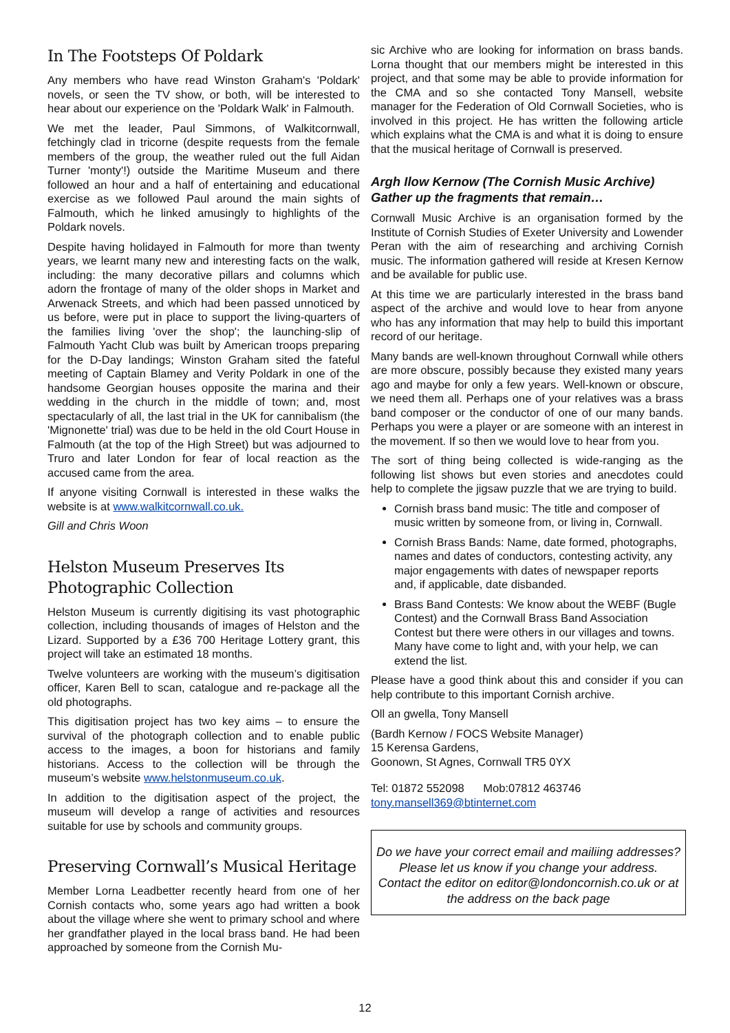In The Footsteps Of Poldark
Any members who have read Winston Graham's 'Poldark' novels, or seen the TV show, or both, will be interested to hear about our experience on the 'Poldark Walk' in Falmouth.
We met the leader, Paul Simmons, of Walkitcornwall, fetchingly clad in tricorne (despite requests from the female members of the group, the weather ruled out the full Aidan Turner 'monty'!) outside the Maritime Museum and there followed an hour and a half of entertaining and educational exercise as we followed Paul around the main sights of Falmouth, which he linked amusingly to highlights of the Poldark novels.
Despite having holidayed in Falmouth for more than twenty years, we learnt many new and interesting facts on the walk, including: the many decorative pillars and columns which adorn the frontage of many of the older shops in Market and Arwenack Streets, and which had been passed unnoticed by us before, were put in place to support the living-quarters of the families living 'over the shop'; the launching-slip of Falmouth Yacht Club was built by American troops preparing for the D-Day landings; Winston Graham sited the fateful meeting of Captain Blamey and Verity Poldark in one of the handsome Georgian houses opposite the marina and their wedding in the church in the middle of town; and, most spectacularly of all, the last trial in the UK for cannibalism (the 'Mignonette' trial) was due to be held in the old Court House in Falmouth (at the top of the High Street) but was adjourned to Truro and later London for fear of local reaction as the accused came from the area.
If anyone visiting Cornwall is interested in these walks the website is at www.walkitcornwall.co.uk.
Gill and Chris Woon
Helston Museum Preserves Its Photographic Collection
Helston Museum is currently digitising its vast photographic collection, including thousands of images of Helston and the Lizard. Supported by a £36 700 Heritage Lottery grant, this project will take an estimated 18 months.
Twelve volunteers are working with the museum’s digitisation officer, Karen Bell to scan, catalogue and re-package all the old photographs.
This digitisation project has two key aims – to ensure the survival of the photograph collection and to enable public access to the images, a boon for historians and family historians. Access to the collection will be through the museum’s website www.helstonmuseum.co.uk.
In addition to the digitisation aspect of the project, the museum will develop a range of activities and resources suitable for use by schools and community groups.
Preserving Cornwall’s Musical Heritage
Member Lorna Leadbetter recently heard from one of her Cornish contacts who, some years ago had written a book about the village where she went to primary school and where her grandfather played in the local brass band. He had been approached by someone from the Cornish Mu-
sic Archive who are looking for information on brass bands. Lorna thought that our members might be interested in this project, and that some may be able to provide information for the CMA and so she contacted Tony Mansell, website manager for the Federation of Old Cornwall Societies, who is involved in this project. He has written the following article which explains what the CMA is and what it is doing to ensure that the musical heritage of Cornwall is preserved.
Argh Ilow Kernow (The Cornish Music Archive)
Gather up the fragments that remain…
Cornwall Music Archive is an organisation formed by the Institute of Cornish Studies of Exeter University and Lowender Peran with the aim of researching and archiving Cornish music. The information gathered will reside at Kresen Kernow and be available for public use.
At this time we are particularly interested in the brass band aspect of the archive and would love to hear from anyone who has any information that may help to build this important record of our heritage.
Many bands are well-known throughout Cornwall while others are more obscure, possibly because they existed many years ago and maybe for only a few years. Well-known or obscure, we need them all. Perhaps one of your relatives was a brass band composer or the conductor of one of our many bands. Perhaps you were a player or are someone with an interest in the movement. If so then we would love to hear from you.
The sort of thing being collected is wide-ranging as the following list shows but even stories and anecdotes could help to complete the jigsaw puzzle that we are trying to build.
Cornish brass band music: The title and composer of music written by someone from, or living in, Cornwall.
Cornish Brass Bands: Name, date formed, photographs, names and dates of conductors, contesting activity, any major engagements with dates of newspaper reports and, if applicable, date disbanded.
Brass Band Contests: We know about the WEBF (Bugle Contest) and the Cornwall Brass Band Association Contest but there were others in our villages and towns. Many have come to light and, with your help, we can extend the list.
Please have a good think about this and consider if you can help contribute to this important Cornish archive.
Oll an gwella, Tony Mansell
(Bardh Kernow / FOCS Website Manager)
15 Kerensa Gardens,
Goonown, St Agnes, Cornwall TR5 0YX
Tel: 01872 552098 Mob:07812 463746
tony.mansell369@btinternet.com
Do we have your correct email and mailiing addresses? Please let us know if you change your address.
Contact the editor on editor@londoncornish.co.uk or at the address on the back page
12